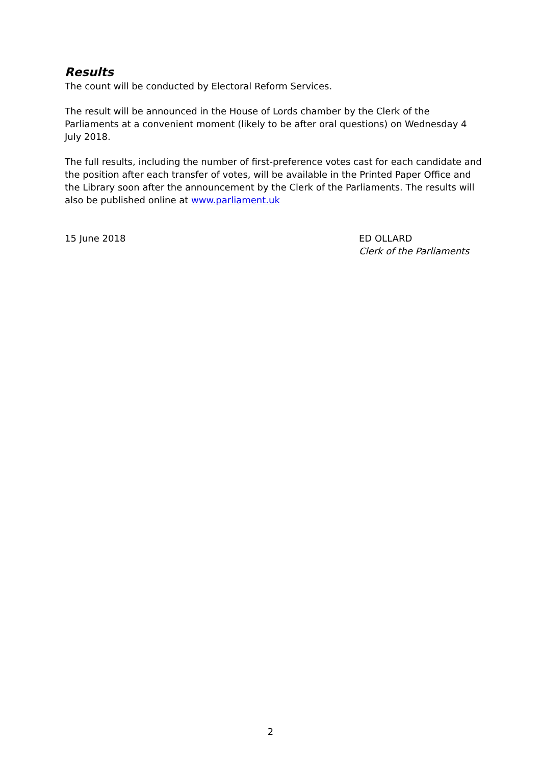Results
The count will be conducted by Electoral Reform Services.
The result will be announced in the House of Lords chamber by the Clerk of the Parliaments at a convenient moment (likely to be after oral questions) on Wednesday 4 July 2018.
The full results, including the number of first-preference votes cast for each candidate and the position after each transfer of votes, will be available in the Printed Paper Office and the Library soon after the announcement by the Clerk of the Parliaments. The results will also be published online at www.parliament.uk
15 June 2018 ED OLLARD
Clerk of the Parliaments
2